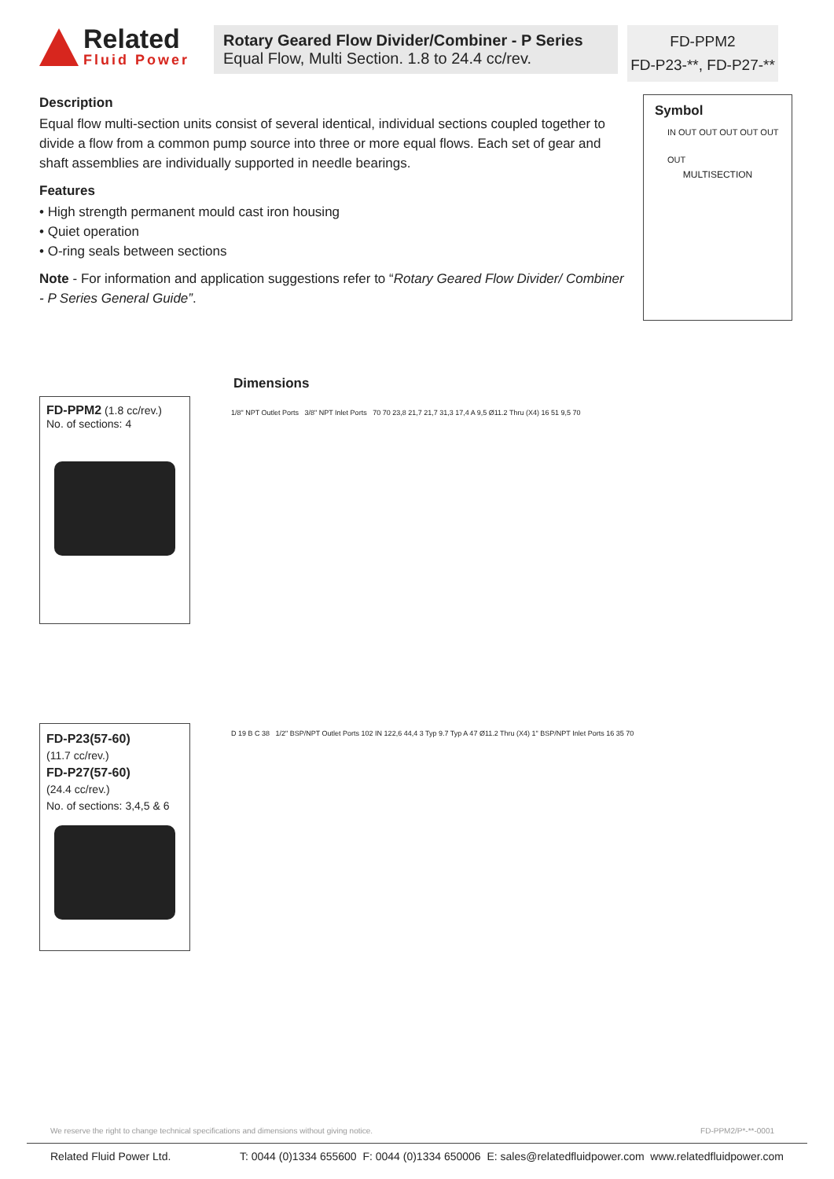Related
Fluid Power
Rotary Geared Flow Divider/Combiner - P Series
Equal Flow, Multi Section. 1.8 to 24.4 cc/rev.
FD-PPM2
FD-P23-**, FD-P27-**
Description
Equal flow multi-section units consist of several identical, individual sections coupled together to divide a flow from a common pump source into three or more equal flows. Each set of gear and shaft assemblies are individually supported in needle bearings.
Features
• High strength permanent mould cast iron housing
• Quiet operation
• O-ring seals between sections
Note - For information and application suggestions refer to “Rotary Geared Flow Divider/ Combiner - P Series General Guide”.
Symbol
IN OUT OUT OUT OUT OUT OUT
MULTISECTION
Dimensions
FD-PPM2 (1.8 cc/rev.)
No. of sections: 4
1/8" NPT Outlet Ports 3/8" NPT Inlet Ports 70 70 23,8 21,7 21,7 31,3 17,4 A 9,5 Ø11.2 Thru (X4) 16 51 9,5 70
FD-P23(57-60)
(11.7 cc/rev.)
FD-P27(57-60)
(24.4 cc/rev.)
No. of sections: 3,4,5 & 6
D 19 B C 38 1/2" BSP/NPT Outlet Ports 102 IN 122,6 44,4 3 Typ 9.7 Typ A 47 Ø11.2 Thru (X4) 1" BSP/NPT Inlet Ports 16 35 70
We reserve the right to change technical specifications and dimensions without giving notice. FD-PPM2/P*-**-0001
Related Fluid Power Ltd. T: 0044 (0)1334 655600 F: 0044 (0)1334 650006 E: sales@relatedfluidpower.com www.relatedfluidpower.com